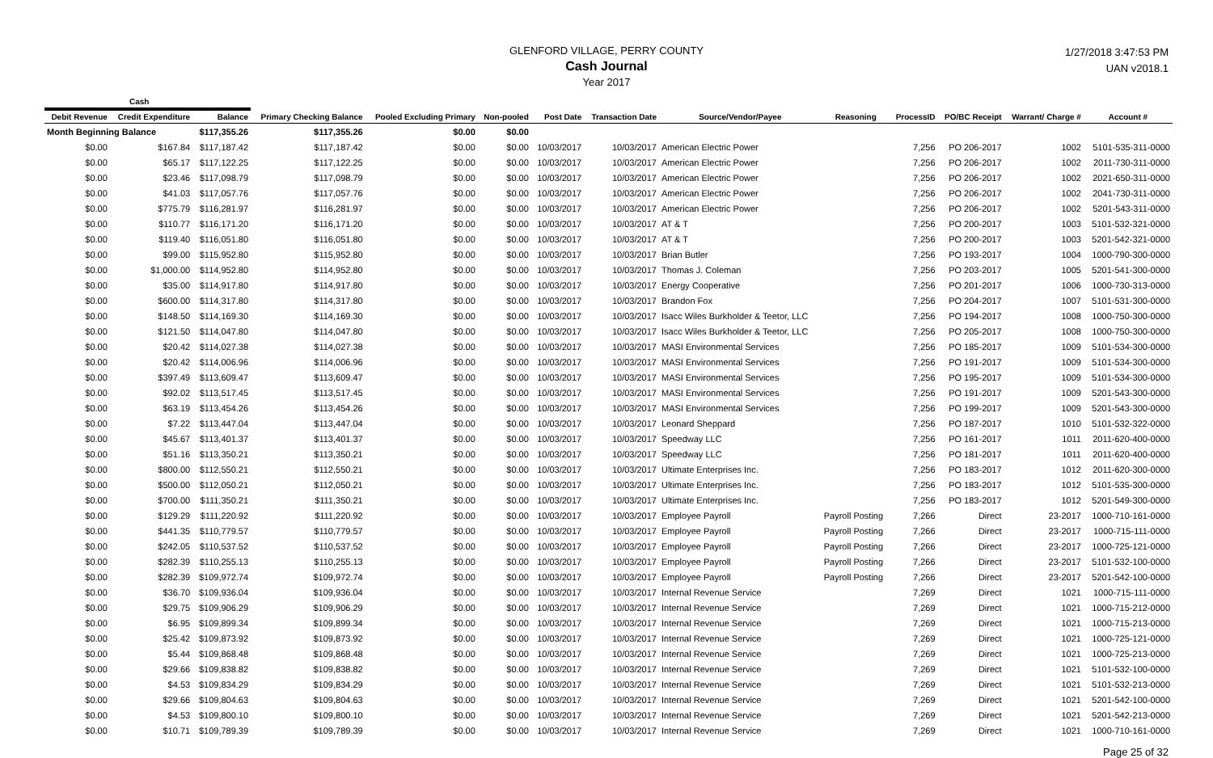GLENFORD VILLAGE, PERRY COUNTY
Cash Journal
Year 2017
1/27/2018 3:47:53 PM
UAN v2018.1
| Cash | | | | | | | | | | | | | |
| --- | --- | --- | --- | --- | --- | --- | --- | --- | --- | --- | --- | --- | --- |
| Debit Revenue | Credit Expenditure | Balance | Primary Checking Balance | Pooled Excluding Primary | Non-pooled | Post Date | Transaction Date | Source/Vendor/Payee | Reasoning | ProcessID | PO/BC Receipt | Warrant/ Charge # | Account # |
| Month Beginning Balance | | $117,355.26 | $117,355.26 | $0.00 | $0.00 | | | | | | | | |
| $0.00 | $167.84 | $117,187.42 | $117,187.42 | $0.00 | $0.00 | 10/03/2017 | 10/03/2017 | American Electric Power | | 7,256 | PO 206-2017 | 1002 | 5101-535-311-0000 |
| $0.00 | $65.17 | $117,122.25 | $117,122.25 | $0.00 | $0.00 | 10/03/2017 | 10/03/2017 | American Electric Power | | 7,256 | PO 206-2017 | 1002 | 2011-730-311-0000 |
| $0.00 | $23.46 | $117,098.79 | $117,098.79 | $0.00 | $0.00 | 10/03/2017 | 10/03/2017 | American Electric Power | | 7,256 | PO 206-2017 | 1002 | 2021-650-311-0000 |
| $0.00 | $41.03 | $117,057.76 | $117,057.76 | $0.00 | $0.00 | 10/03/2017 | 10/03/2017 | American Electric Power | | 7,256 | PO 206-2017 | 1002 | 2041-730-311-0000 |
| $0.00 | $775.79 | $116,281.97 | $116,281.97 | $0.00 | $0.00 | 10/03/2017 | 10/03/2017 | American Electric Power | | 7,256 | PO 206-2017 | 1002 | 5201-543-311-0000 |
| $0.00 | $110.77 | $116,171.20 | $116,171.20 | $0.00 | $0.00 | 10/03/2017 | 10/03/2017 | AT & T | | 7,256 | PO 200-2017 | 1003 | 5101-532-321-0000 |
| $0.00 | $119.40 | $116,051.80 | $116,051.80 | $0.00 | $0.00 | 10/03/2017 | 10/03/2017 | AT & T | | 7,256 | PO 200-2017 | 1003 | 5201-542-321-0000 |
| $0.00 | $99.00 | $115,952.80 | $115,952.80 | $0.00 | $0.00 | 10/03/2017 | 10/03/2017 | Brian Butler | | 7,256 | PO 193-2017 | 1004 | 1000-790-300-0000 |
| $0.00 | $1,000.00 | $114,952.80 | $114,952.80 | $0.00 | $0.00 | 10/03/2017 | 10/03/2017 | Thomas J. Coleman | | 7,256 | PO 203-2017 | 1005 | 5201-541-300-0000 |
| $0.00 | $35.00 | $114,917.80 | $114,917.80 | $0.00 | $0.00 | 10/03/2017 | 10/03/2017 | Energy Cooperative | | 7,256 | PO 201-2017 | 1006 | 1000-730-313-0000 |
| $0.00 | $600.00 | $114,317.80 | $114,317.80 | $0.00 | $0.00 | 10/03/2017 | 10/03/2017 | Brandon Fox | | 7,256 | PO 204-2017 | 1007 | 5101-531-300-0000 |
| $0.00 | $148.50 | $114,169.30 | $114,169.30 | $0.00 | $0.00 | 10/03/2017 | 10/03/2017 | Isacc Wiles Burkholder & Teetor, LLC | | 7,256 | PO 194-2017 | 1008 | 1000-750-300-0000 |
| $0.00 | $121.50 | $114,047.80 | $114,047.80 | $0.00 | $0.00 | 10/03/2017 | 10/03/2017 | Isacc Wiles Burkholder & Teetor, LLC | | 7,256 | PO 205-2017 | 1008 | 1000-750-300-0000 |
| $0.00 | $20.42 | $114,027.38 | $114,027.38 | $0.00 | $0.00 | 10/03/2017 | 10/03/2017 | MASI Environmental Services | | 7,256 | PO 185-2017 | 1009 | 5101-534-300-0000 |
| $0.00 | $20.42 | $114,006.96 | $114,006.96 | $0.00 | $0.00 | 10/03/2017 | 10/03/2017 | MASI Environmental Services | | 7,256 | PO 191-2017 | 1009 | 5101-534-300-0000 |
| $0.00 | $397.49 | $113,609.47 | $113,609.47 | $0.00 | $0.00 | 10/03/2017 | 10/03/2017 | MASI Environmental Services | | 7,256 | PO 195-2017 | 1009 | 5101-534-300-0000 |
| $0.00 | $92.02 | $113,517.45 | $113,517.45 | $0.00 | $0.00 | 10/03/2017 | 10/03/2017 | MASI Environmental Services | | 7,256 | PO 191-2017 | 1009 | 5201-543-300-0000 |
| $0.00 | $63.19 | $113,454.26 | $113,454.26 | $0.00 | $0.00 | 10/03/2017 | 10/03/2017 | MASI Environmental Services | | 7,256 | PO 199-2017 | 1009 | 5201-543-300-0000 |
| $0.00 | $7.22 | $113,447.04 | $113,447.04 | $0.00 | $0.00 | 10/03/2017 | 10/03/2017 | Leonard Sheppard | | 7,256 | PO 187-2017 | 1010 | 5101-532-322-0000 |
| $0.00 | $45.67 | $113,401.37 | $113,401.37 | $0.00 | $0.00 | 10/03/2017 | 10/03/2017 | Speedway LLC | | 7,256 | PO 161-2017 | 1011 | 2011-620-400-0000 |
| $0.00 | $51.16 | $113,350.21 | $113,350.21 | $0.00 | $0.00 | 10/03/2017 | 10/03/2017 | Speedway LLC | | 7,256 | PO 181-2017 | 1011 | 2011-620-400-0000 |
| $0.00 | $800.00 | $112,550.21 | $112,550.21 | $0.00 | $0.00 | 10/03/2017 | 10/03/2017 | Ultimate Enterprises Inc. | | 7,256 | PO 183-2017 | 1012 | 2011-620-300-0000 |
| $0.00 | $500.00 | $112,050.21 | $112,050.21 | $0.00 | $0.00 | 10/03/2017 | 10/03/2017 | Ultimate Enterprises Inc. | | 7,256 | PO 183-2017 | 1012 | 5101-535-300-0000 |
| $0.00 | $700.00 | $111,350.21 | $111,350.21 | $0.00 | $0.00 | 10/03/2017 | 10/03/2017 | Ultimate Enterprises Inc. | | 7,256 | PO 183-2017 | 1012 | 5201-549-300-0000 |
| $0.00 | $129.29 | $111,220.92 | $111,220.92 | $0.00 | $0.00 | 10/03/2017 | 10/03/2017 | Employee Payroll | Payroll Posting | 7,266 | Direct | 23-2017 | 1000-710-161-0000 |
| $0.00 | $441.35 | $110,779.57 | $110,779.57 | $0.00 | $0.00 | 10/03/2017 | 10/03/2017 | Employee Payroll | Payroll Posting | 7,266 | Direct | 23-2017 | 1000-715-111-0000 |
| $0.00 | $242.05 | $110,537.52 | $110,537.52 | $0.00 | $0.00 | 10/03/2017 | 10/03/2017 | Employee Payroll | Payroll Posting | 7,266 | Direct | 23-2017 | 1000-725-121-0000 |
| $0.00 | $282.39 | $110,255.13 | $110,255.13 | $0.00 | $0.00 | 10/03/2017 | 10/03/2017 | Employee Payroll | Payroll Posting | 7,266 | Direct | 23-2017 | 5101-532-100-0000 |
| $0.00 | $282.39 | $109,972.74 | $109,972.74 | $0.00 | $0.00 | 10/03/2017 | 10/03/2017 | Employee Payroll | Payroll Posting | 7,266 | Direct | 23-2017 | 5201-542-100-0000 |
| $0.00 | $36.70 | $109,936.04 | $109,936.04 | $0.00 | $0.00 | 10/03/2017 | 10/03/2017 | Internal Revenue Service | | 7,269 | Direct | 1021 | 1000-715-111-0000 |
| $0.00 | $29.75 | $109,906.29 | $109,906.29 | $0.00 | $0.00 | 10/03/2017 | 10/03/2017 | Internal Revenue Service | | 7,269 | Direct | 1021 | 1000-715-212-0000 |
| $0.00 | $6.95 | $109,899.34 | $109,899.34 | $0.00 | $0.00 | 10/03/2017 | 10/03/2017 | Internal Revenue Service | | 7,269 | Direct | 1021 | 1000-715-213-0000 |
| $0.00 | $25.42 | $109,873.92 | $109,873.92 | $0.00 | $0.00 | 10/03/2017 | 10/03/2017 | Internal Revenue Service | | 7,269 | Direct | 1021 | 1000-725-121-0000 |
| $0.00 | $5.44 | $109,868.48 | $109,868.48 | $0.00 | $0.00 | 10/03/2017 | 10/03/2017 | Internal Revenue Service | | 7,269 | Direct | 1021 | 1000-725-213-0000 |
| $0.00 | $29.66 | $109,838.82 | $109,838.82 | $0.00 | $0.00 | 10/03/2017 | 10/03/2017 | Internal Revenue Service | | 7,269 | Direct | 1021 | 5101-532-100-0000 |
| $0.00 | $4.53 | $109,834.29 | $109,834.29 | $0.00 | $0.00 | 10/03/2017 | 10/03/2017 | Internal Revenue Service | | 7,269 | Direct | 1021 | 5101-532-213-0000 |
| $0.00 | $29.66 | $109,804.63 | $109,804.63 | $0.00 | $0.00 | 10/03/2017 | 10/03/2017 | Internal Revenue Service | | 7,269 | Direct | 1021 | 5201-542-100-0000 |
| $0.00 | $4.53 | $109,800.10 | $109,800.10 | $0.00 | $0.00 | 10/03/2017 | 10/03/2017 | Internal Revenue Service | | 7,269 | Direct | 1021 | 5201-542-213-0000 |
| $0.00 | $10.71 | $109,789.39 | $109,789.39 | $0.00 | $0.00 | 10/03/2017 | 10/03/2017 | Internal Revenue Service | | 7,269 | Direct | 1021 | 1000-710-161-0000 |
Page 25 of 32